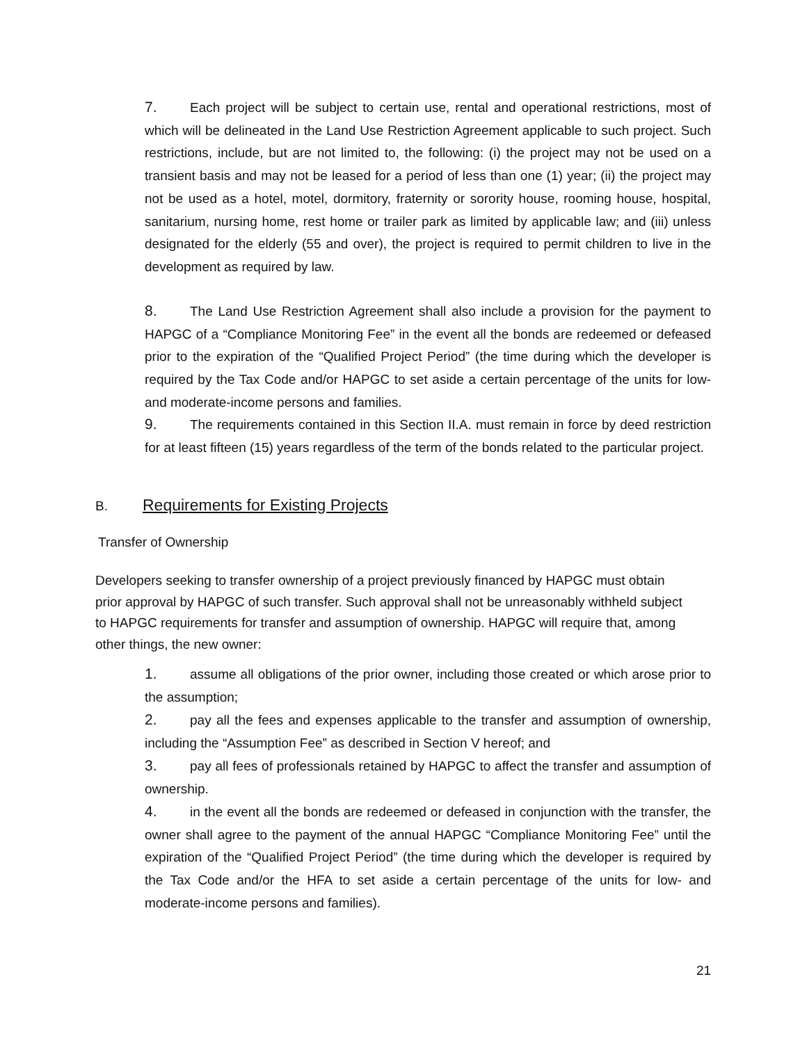7. Each project will be subject to certain use, rental and operational restrictions, most of which will be delineated in the Land Use Restriction Agreement applicable to such project. Such restrictions, include, but are not limited to, the following: (i) the project may not be used on a transient basis and may not be leased for a period of less than one (1) year; (ii) the project may not be used as a hotel, motel, dormitory, fraternity or sorority house, rooming house, hospital, sanitarium, nursing home, rest home or trailer park as limited by applicable law; and (iii) unless designated for the elderly (55 and over), the project is required to permit children to live in the development as required by law.
8. The Land Use Restriction Agreement shall also include a provision for the payment to HAPGC of a “Compliance Monitoring Fee” in the event all the bonds are redeemed or defeased prior to the expiration of the “Qualified Project Period” (the time during which the developer is required by the Tax Code and/or HAPGC to set aside a certain percentage of the units for low- and moderate-income persons and families.
9. The requirements contained in this Section II.A. must remain in force by deed restriction for at least fifteen (15) years regardless of the term of the bonds related to the particular project.
B. Requirements for Existing Projects
Transfer of Ownership
Developers seeking to transfer ownership of a project previously financed by HAPGC must obtain prior approval by HAPGC of such transfer. Such approval shall not be unreasonably withheld subject to HAPGC requirements for transfer and assumption of ownership. HAPGC will require that, among other things, the new owner:
1. assume all obligations of the prior owner, including those created or which arose prior to the assumption;
2. pay all the fees and expenses applicable to the transfer and assumption of ownership, including the “Assumption Fee” as described in Section V hereof; and
3. pay all fees of professionals retained by HAPGC to affect the transfer and assumption of ownership.
4. in the event all the bonds are redeemed or defeased in conjunction with the transfer, the owner shall agree to the payment of the annual HAPGC “Compliance Monitoring Fee” until the expiration of the “Qualified Project Period” (the time during which the developer is required by the Tax Code and/or the HFA to set aside a certain percentage of the units for low- and moderate-income persons and families).
21